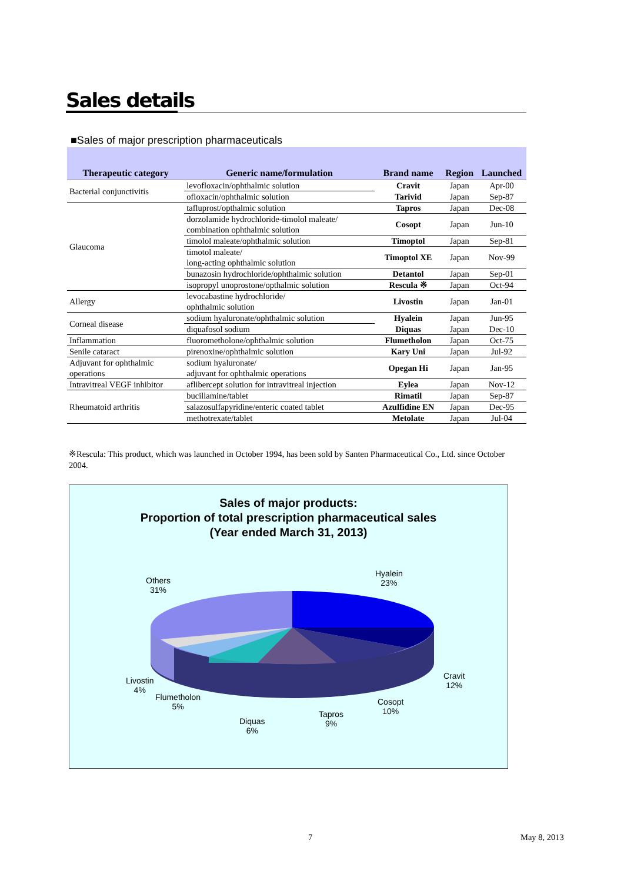Sales details
■Sales of major prescription pharmaceuticals
| Therapeutic category | Generic name/formulation | Brand name | Region | Launched |
| --- | --- | --- | --- | --- |
| Bacterial conjunctivitis | levofloxacin/ophthalmic solution | Cravit | Japan | Apr-00 |
| | ofloxacin/ophthalmic solution | Tarivid | Japan | Sep-87 |
| Glaucoma | tafluprost/opthalmic solution | Tapros | Japan | Dec-08 |
| | dorzolamide hydrochloride-timolol maleate/ combination ophthalmic solution | Cosopt | Japan | Jun-10 |
| | timolol maleate/ophthalmic solution | Timoptol | Japan | Sep-81 |
| | timotol maleate/ long-acting ophthalmic solution | Timoptol XE | Japan | Nov-99 |
| | bunazosin hydrochloride/ophthalmic solution | Detantol | Japan | Sep-01 |
| | isopropyl unoprostone/opthalmic solution | Rescula ※ | Japan | Oct-94 |
| Allergy | levocabastine hydrochloride/ ophthalmic solution | Livostin | Japan | Jan-01 |
| Corneal disease | sodium hyaluronate/ophthalmic solution | Hyalein | Japan | Jun-95 |
| | diquafosol sodium | Diquas | Japan | Dec-10 |
| Inflammation | fluorometholone/ophthalmic solution | Flumetholon | Japan | Oct-75 |
| Senile cataract | pirenoxine/ophthalmic solution | Kary Uni | Japan | Jul-92 |
| Adjuvant for ophthalmic operations | sodium hyaluronate/ adjuvant for ophthalmic operations | Opegan Hi | Japan | Jan-95 |
| Intravitreal VEGF inhibitor | aflibercept solution for intravitreal injection | Eylea | Japan | Nov-12 |
| Rheumatoid arthritis | bucillamine/tablet | Rimatil | Japan | Sep-87 |
| | salazosulfapyridine/enteric coated tablet | Azulfidine EN | Japan | Dec-95 |
| | methotrexate/tablet | Metolate | Japan | Jul-04 |
※Rescula: This product, which was launched in October 1994, has been sold by Santen Pharmaceutical Co., Ltd. since October 2004.
Sales of major products:
Proportion of total prescription pharmaceutical sales
(Year ended March 31, 2013)
Hyalein
23%
Others
31%
Cravit
12%
Cosopt
10%
Tapros
9%
Diquas
6%
Flumetholon
5%
Livostin
4%
7 May 8, 2013